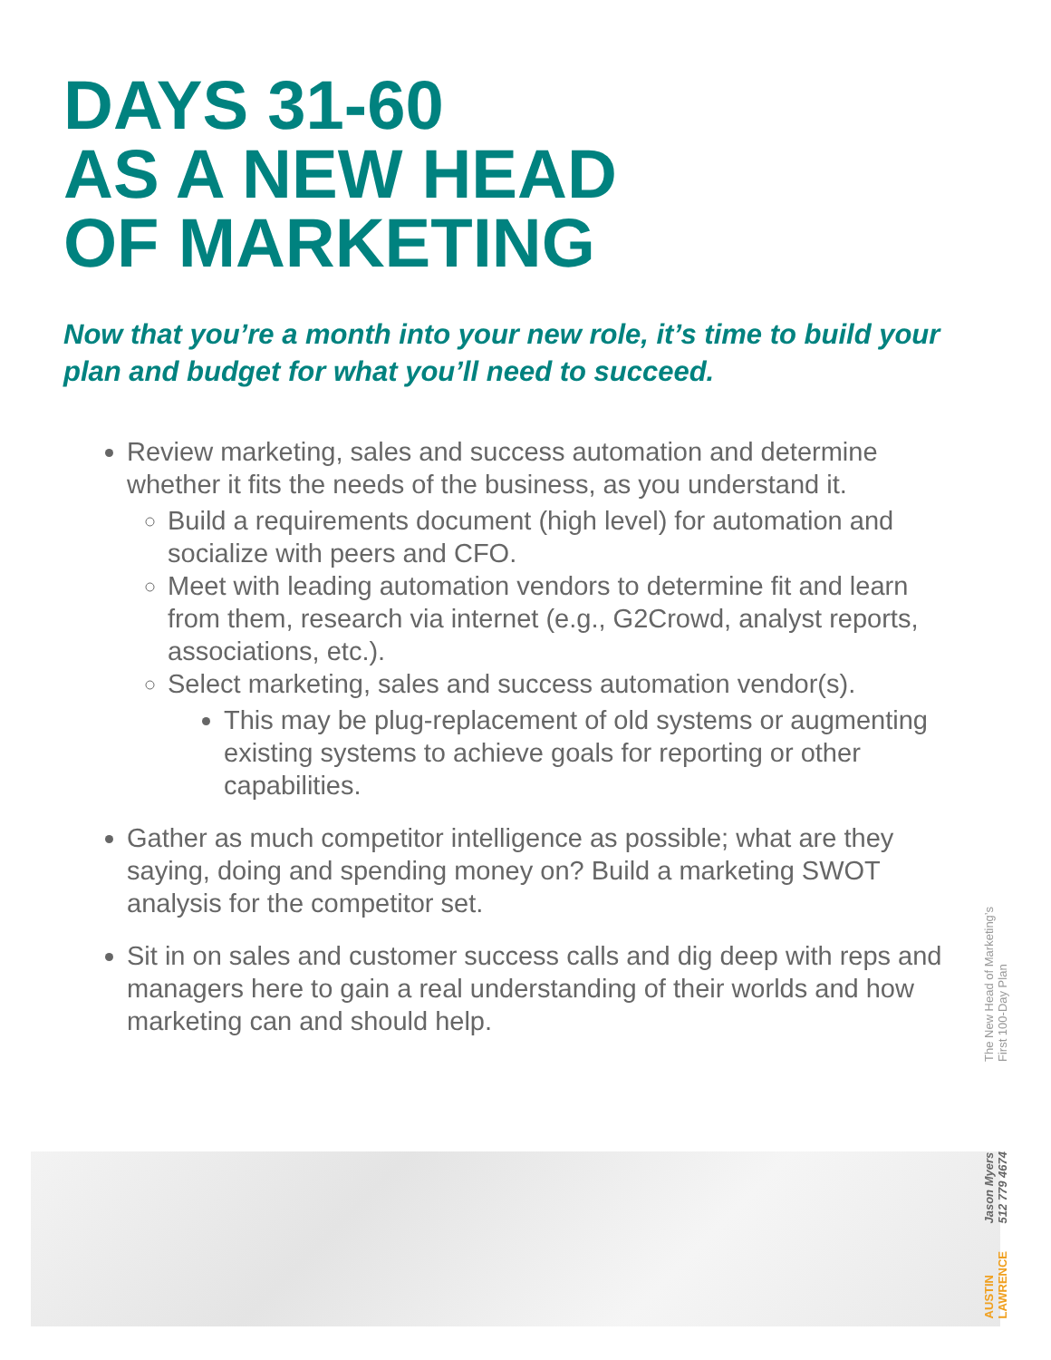DAYS 31-60
AS A NEW HEAD
OF MARKETING
Now that you’re a month into your new role, it’s time to build your plan and budget for what you’ll need to succeed.
Review marketing, sales and success automation and determine whether it fits the needs of the business, as you understand it.
Build a requirements document (high level) for automation and socialize with peers and CFO.
Meet with leading automation vendors to determine fit and learn from them, research via internet (e.g., G2Crowd, analyst reports, associations, etc.).
Select marketing, sales and success automation vendor(s).
This may be plug-replacement of old systems or augmenting existing systems to achieve goals for reporting or other capabilities.
Gather as much competitor intelligence as possible; what are they saying, doing and spending money on? Build a marketing SWOT analysis for the competitor set.
Sit in on sales and customer success calls and dig deep with reps and managers here to gain a real understanding of their worlds and how marketing can and should help.
The New Head of Marketing’s
First 100-Day Plan
Jason Myers
512 779 4674
AUSTIN
LAWRENCE